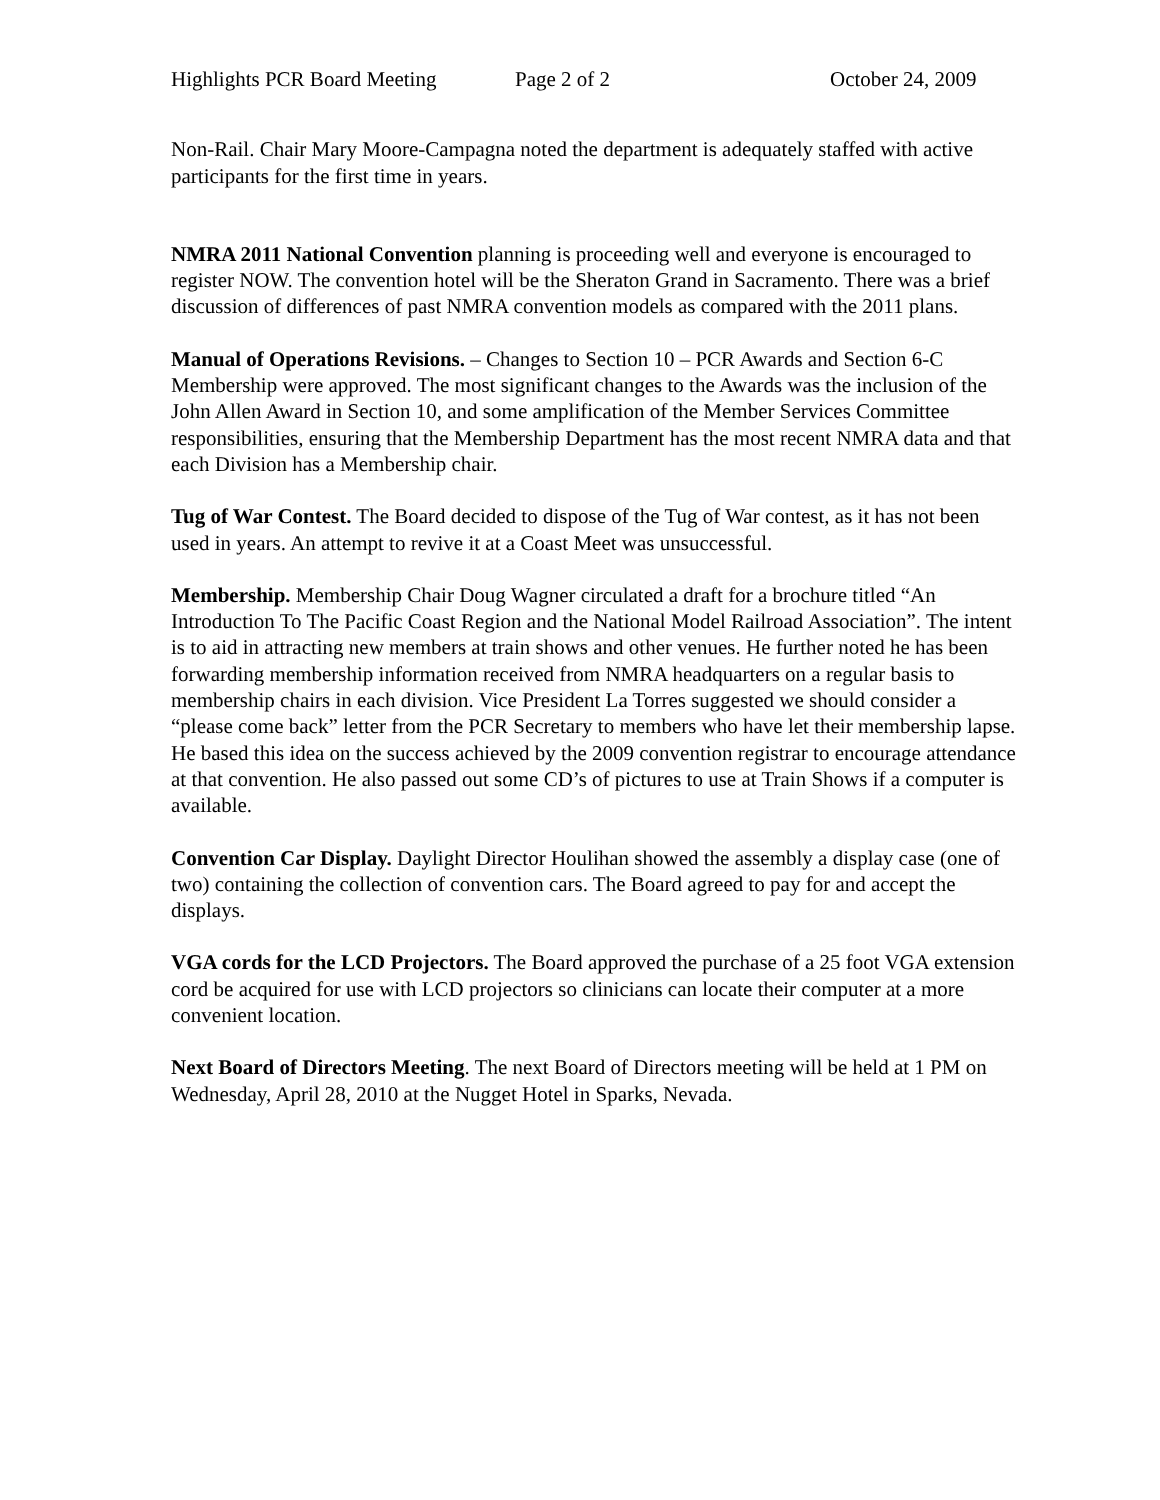Highlights PCR Board Meeting Page 2 of 2 October 24, 2009
Non-Rail. Chair Mary Moore-Campagna noted the department is adequately staffed with active participants for the first time in years.
NMRA 2011 National Convention planning is proceeding well and everyone is encouraged to register NOW. The convention hotel will be the Sheraton Grand in Sacramento. There was a brief discussion of differences of past NMRA convention models as compared with the 2011 plans.
Manual of Operations Revisions. – Changes to Section 10 – PCR Awards and Section 6-C Membership were approved. The most significant changes to the Awards was the inclusion of the John Allen Award in Section 10, and some amplification of the Member Services Committee responsibilities, ensuring that the Membership Department has the most recent NMRA data and that each Division has a Membership chair.
Tug of War Contest. The Board decided to dispose of the Tug of War contest, as it has not been used in years. An attempt to revive it at a Coast Meet was unsuccessful.
Membership. Membership Chair Doug Wagner circulated a draft for a brochure titled “An Introduction To The Pacific Coast Region and the National Model Railroad Association”. The intent is to aid in attracting new members at train shows and other venues. He further noted he has been forwarding membership information received from NMRA headquarters on a regular basis to membership chairs in each division. Vice President La Torres suggested we should consider a “please come back” letter from the PCR Secretary to members who have let their membership lapse. He based this idea on the success achieved by the 2009 convention registrar to encourage attendance at that convention. He also passed out some CD’s of pictures to use at Train Shows if a computer is available.
Convention Car Display. Daylight Director Houlihan showed the assembly a display case (one of two) containing the collection of convention cars. The Board agreed to pay for and accept the displays.
VGA cords for the LCD Projectors. The Board approved the purchase of a 25 foot VGA extension cord be acquired for use with LCD projectors so clinicians can locate their computer at a more convenient location.
Next Board of Directors Meeting. The next Board of Directors meeting will be held at 1 PM on Wednesday, April 28, 2010 at the Nugget Hotel in Sparks, Nevada.